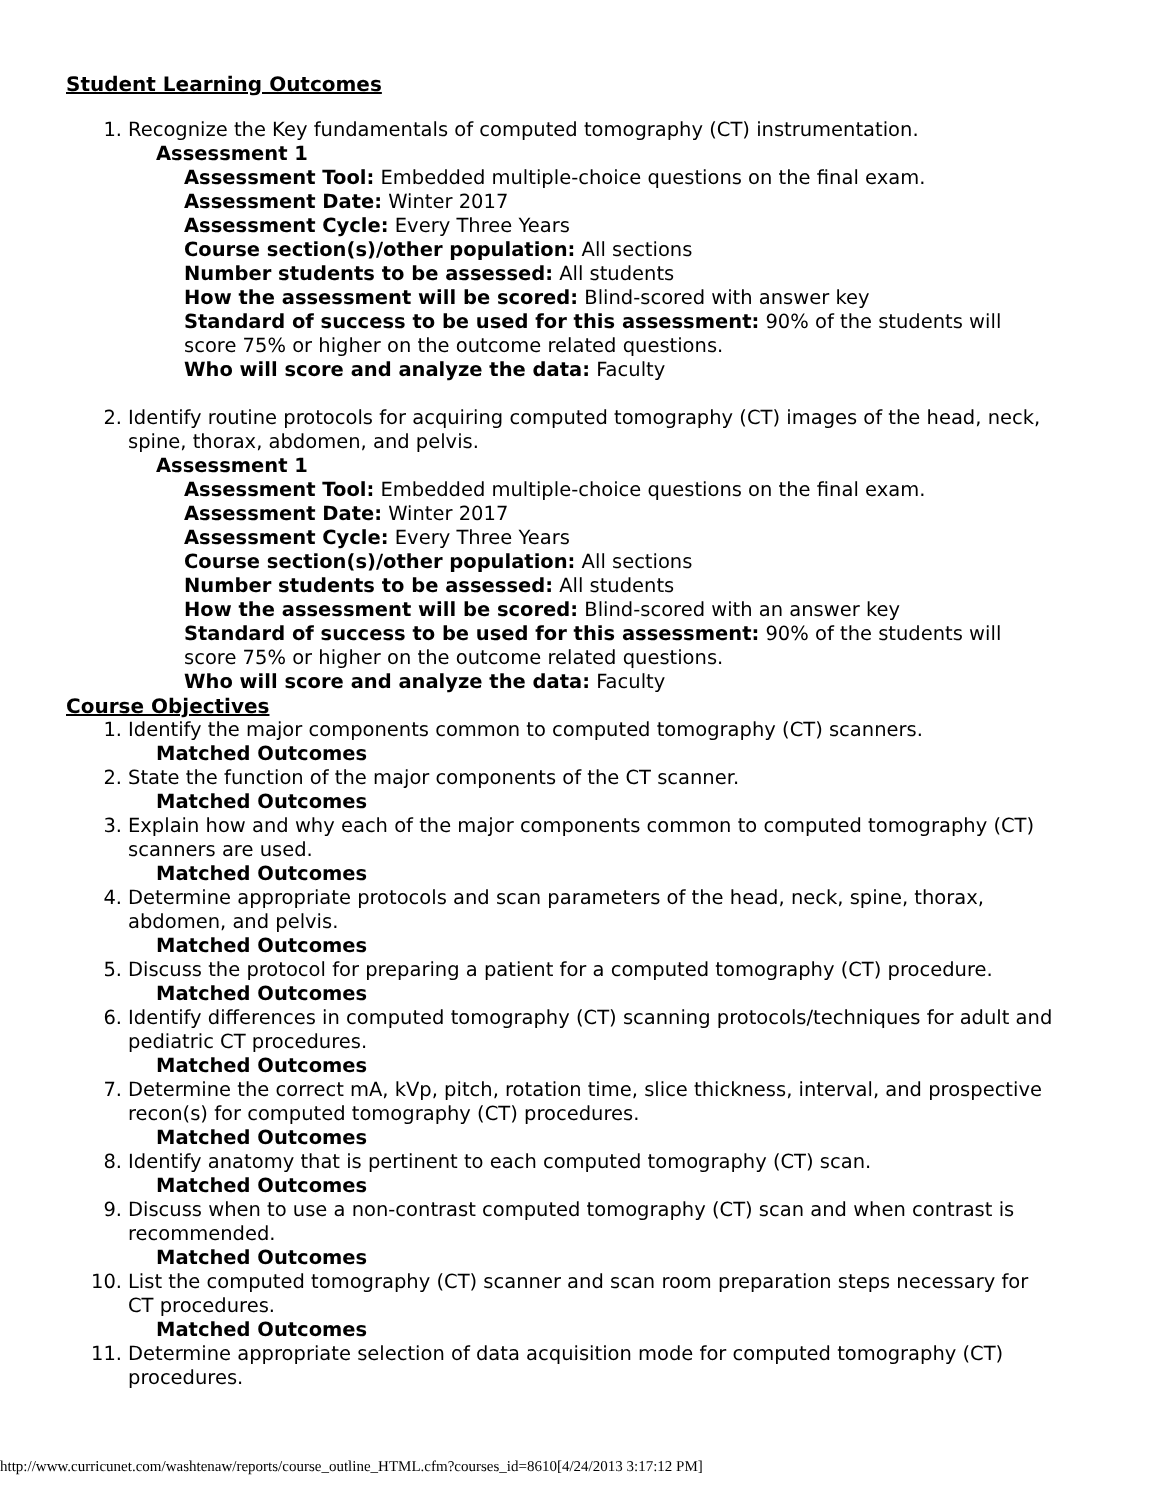Student Learning Outcomes
1. Recognize the Key fundamentals of computed tomography (CT) instrumentation.
Assessment 1
Assessment Tool: Embedded multiple-choice questions on the final exam.
Assessment Date: Winter 2017
Assessment Cycle: Every Three Years
Course section(s)/other population: All sections
Number students to be assessed: All students
How the assessment will be scored: Blind-scored with answer key
Standard of success to be used for this assessment: 90% of the students will score 75% or higher on the outcome related questions.
Who will score and analyze the data: Faculty
2. Identify routine protocols for acquiring computed tomography (CT) images of the head, neck, spine, thorax, abdomen, and pelvis.
Assessment 1
Assessment Tool: Embedded multiple-choice questions on the final exam.
Assessment Date: Winter 2017
Assessment Cycle: Every Three Years
Course section(s)/other population: All sections
Number students to be assessed: All students
How the assessment will be scored: Blind-scored with an answer key
Standard of success to be used for this assessment: 90% of the students will score 75% or higher on the outcome related questions.
Who will score and analyze the data: Faculty
Course Objectives
1. Identify the major components common to computed tomography (CT) scanners.
Matched Outcomes
2. State the function of the major components of the CT scanner.
Matched Outcomes
3. Explain how and why each of the major components common to computed tomography (CT) scanners are used.
Matched Outcomes
4. Determine appropriate protocols and scan parameters of the head, neck, spine, thorax, abdomen, and pelvis.
Matched Outcomes
5. Discuss the protocol for preparing a patient for a computed tomography (CT) procedure.
Matched Outcomes
6. Identify differences in computed tomography (CT) scanning protocols/techniques for adult and pediatric CT procedures.
Matched Outcomes
7. Determine the correct mA, kVp, pitch, rotation time, slice thickness, interval, and prospective recon(s) for computed tomography (CT) procedures.
Matched Outcomes
8. Identify anatomy that is pertinent to each computed tomography (CT) scan.
Matched Outcomes
9. Discuss when to use a non-contrast computed tomography (CT) scan and when contrast is recommended.
Matched Outcomes
10. List the computed tomography (CT) scanner and scan room preparation steps necessary for CT procedures.
Matched Outcomes
11. Determine appropriate selection of data acquisition mode for computed tomography (CT) procedures.
http://www.curricunet.com/washtenaw/reports/course_outline_HTML.cfm?courses_id=8610[4/24/2013 3:17:12 PM]